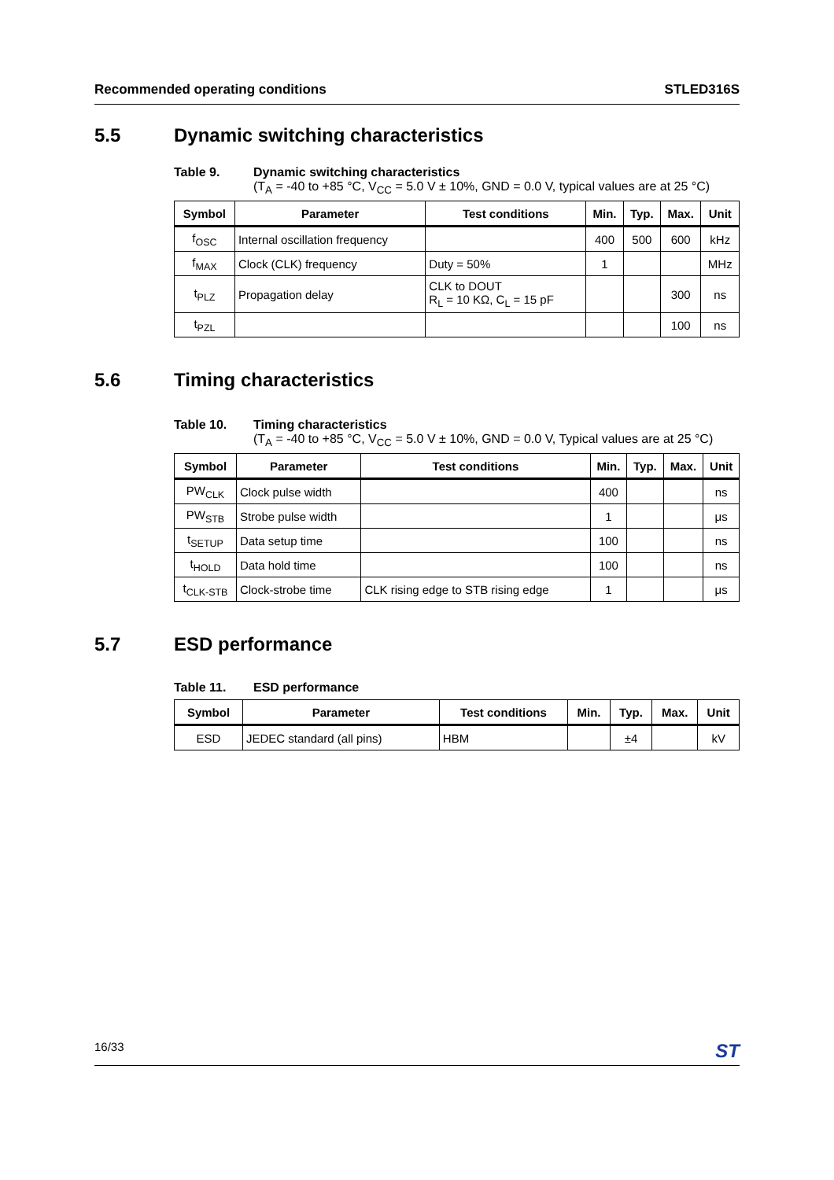Recommended operating conditions STLED316S
5.5 Dynamic switching characteristics
Table 9. Dynamic switching characteristics
(T<sub>A</sub> = -40 to +85 °C, V<sub>CC</sub> = 5.0 V ± 10%, GND = 0.0 V, typical values are at 25 °C)
| Symbol | Parameter | Test conditions | Min. | Typ. | Max. | Unit |
| --- | --- | --- | --- | --- | --- | --- |
| f<sub>OSC</sub> | Internal oscillation frequency | | 400 | 500 | 600 | kHz |
| f<sub>MAX</sub> | Clock (CLK) frequency | Duty = 50% | 1 | | | MHz |
| t<sub>PLZ</sub> | Propagation delay | CLK to DOUT R<sub>L</sub> = 10 KΩ, C<sub>L</sub> = 15 pF | | | 300 | ns |
| t<sub>PZL</sub> | | | | | 100 | ns |
5.6 Timing characteristics
Table 10. Timing characteristics
(T<sub>A</sub> = -40 to +85 °C, V<sub>CC</sub> = 5.0 V ± 10%, GND = 0.0 V, Typical values are at 25 °C)
| Symbol | Parameter | Test conditions | Min. | Typ. | Max. | Unit |
| --- | --- | --- | --- | --- | --- | --- |
| PW<sub>CLK</sub> | Clock pulse width | | 400 | | | ns |
| PW<sub>STB</sub> | Strobe pulse width | | 1 | | | μs |
| t<sub>SETUP</sub> | Data setup time | | 100 | | | ns |
| t<sub>HOLD</sub> | Data hold time | | 100 | | | ns |
| t<sub>CLK-STB</sub> | Clock-strobe time | CLK rising edge to STB rising edge | 1 | | | μs |
5.7 ESD performance
Table 11. ESD performance
| Symbol | Parameter | Test conditions | Min. | Typ. | Max. | Unit |
| --- | --- | --- | --- | --- | --- | --- |
| ESD | JEDEC standard (all pins) | HBM | | ±4 | | kV |
16/33 ST